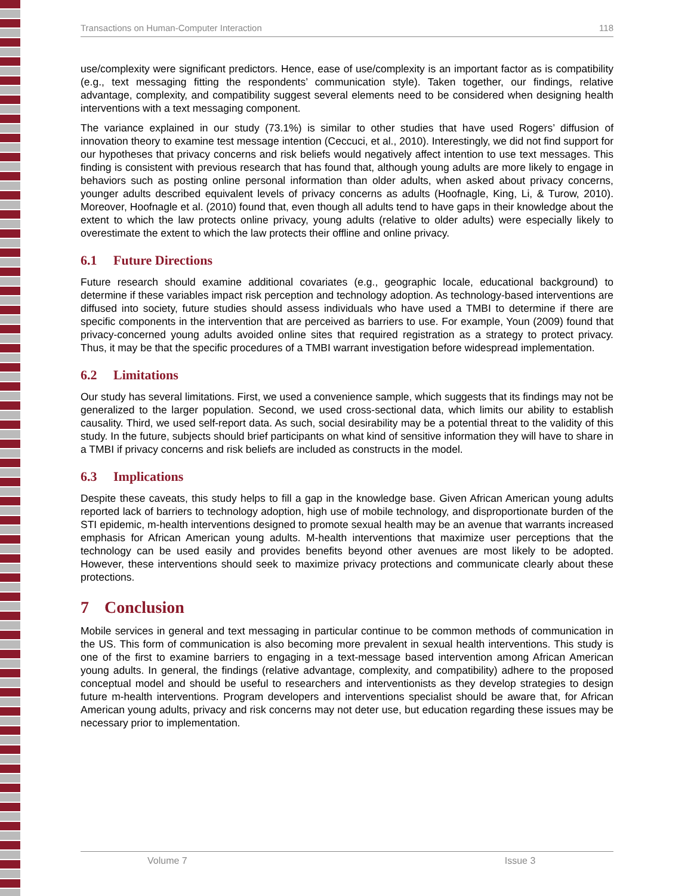Transactions on Human-Computer Interaction 118
use/complexity were significant predictors. Hence, ease of use/complexity is an important factor as is compatibility (e.g., text messaging fitting the respondents’ communication style). Taken together, our findings, relative advantage, complexity, and compatibility suggest several elements need to be considered when designing health interventions with a text messaging component.
The variance explained in our study (73.1%) is similar to other studies that have used Rogers’ diffusion of innovation theory to examine test message intention (Ceccuci, et al., 2010). Interestingly, we did not find support for our hypotheses that privacy concerns and risk beliefs would negatively affect intention to use text messages. This finding is consistent with previous research that has found that, although young adults are more likely to engage in behaviors such as posting online personal information than older adults, when asked about privacy concerns, younger adults described equivalent levels of privacy concerns as adults (Hoofnagle, King, Li, & Turow, 2010). Moreover, Hoofnagle et al. (2010) found that, even though all adults tend to have gaps in their knowledge about the extent to which the law protects online privacy, young adults (relative to older adults) were especially likely to overestimate the extent to which the law protects their offline and online privacy.
6.1 Future Directions
Future research should examine additional covariates (e.g., geographic locale, educational background) to determine if these variables impact risk perception and technology adoption. As technology-based interventions are diffused into society, future studies should assess individuals who have used a TMBI to determine if there are specific components in the intervention that are perceived as barriers to use. For example, Youn (2009) found that privacy-concerned young adults avoided online sites that required registration as a strategy to protect privacy. Thus, it may be that the specific procedures of a TMBI warrant investigation before widespread implementation.
6.2 Limitations
Our study has several limitations. First, we used a convenience sample, which suggests that its findings may not be generalized to the larger population. Second, we used cross-sectional data, which limits our ability to establish causality. Third, we used self-report data. As such, social desirability may be a potential threat to the validity of this study. In the future, subjects should brief participants on what kind of sensitive information they will have to share in a TMBI if privacy concerns and risk beliefs are included as constructs in the model.
6.3 Implications
Despite these caveats, this study helps to fill a gap in the knowledge base. Given African American young adults reported lack of barriers to technology adoption, high use of mobile technology, and disproportionate burden of the STI epidemic, m-health interventions designed to promote sexual health may be an avenue that warrants increased emphasis for African American young adults. M-health interventions that maximize user perceptions that the technology can be used easily and provides benefits beyond other avenues are most likely to be adopted. However, these interventions should seek to maximize privacy protections and communicate clearly about these protections.
7 Conclusion
Mobile services in general and text messaging in particular continue to be common methods of communication in the US. This form of communication is also becoming more prevalent in sexual health interventions. This study is one of the first to examine barriers to engaging in a text-message based intervention among African American young adults. In general, the findings (relative advantage, complexity, and compatibility) adhere to the proposed conceptual model and should be useful to researchers and interventionists as they develop strategies to design future m-health interventions. Program developers and interventions specialist should be aware that, for African American young adults, privacy and risk concerns may not deter use, but education regarding these issues may be necessary prior to implementation.
Volume 7 Issue 3